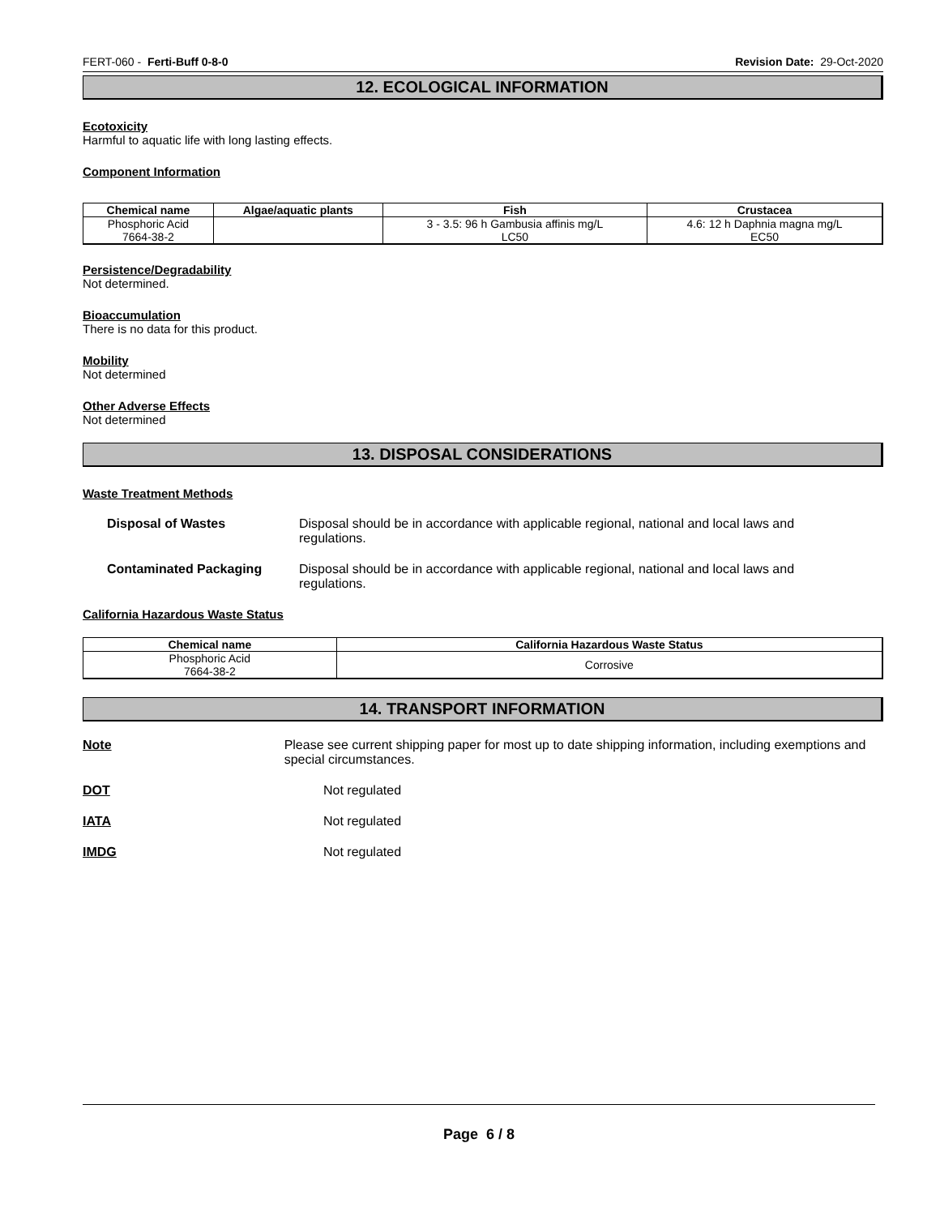FERT-060 - Ferti-Buff 0-8-0 Revision Date: 29-Oct-2020
12. ECOLOGICAL INFORMATION
Ecotoxicity
Harmful to aquatic life with long lasting effects.
Component Information
| Chemical name | Algae/aquatic plants | Fish | Crustacea |
| --- | --- | --- | --- |
| Phosphoric Acid 7664-38-2 | | 3 - 3.5: 96 h Gambusia affinis mg/L LC50 | 4.6: 12 h Daphnia magna mg/L EC50 |
Persistence/Degradability
Not determined.
Bioaccumulation
There is no data for this product.
Mobility
Not determined
Other Adverse Effects
Not determined
13. DISPOSAL CONSIDERATIONS
Waste Treatment Methods
Disposal of Wastes Disposal should be in accordance with applicable regional, national and local laws and regulations.
Contaminated Packaging Disposal should be in accordance with applicable regional, national and local laws and regulations.
California Hazardous Waste Status
| Chemical name | California Hazardous Waste Status |
| --- | --- |
| Phosphoric Acid 7664-38-2 | Corrosive |
14. TRANSPORT INFORMATION
Note Please see current shipping paper for most up to date shipping information, including exemptions and special circumstances.
DOT Not regulated
IATA Not regulated
IMDG Not regulated
Page 6 / 8